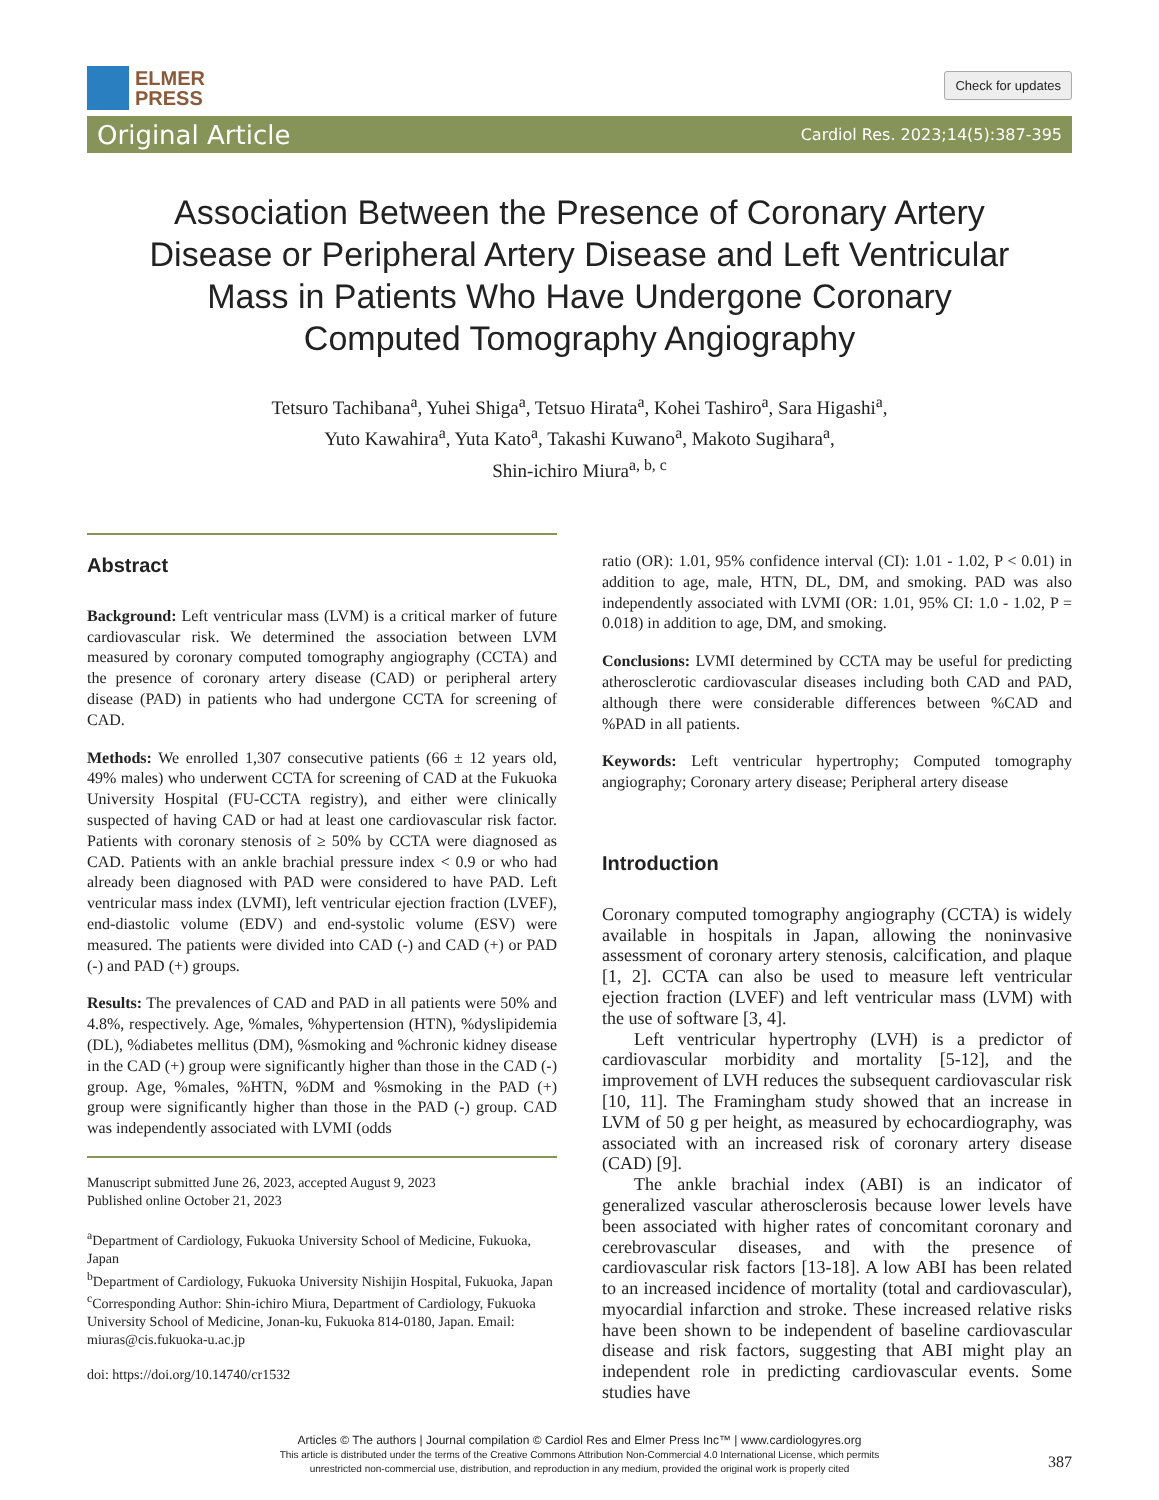ELMER
PRESS
Check for updates
Original Article Cardiol Res. 2023;14(5):387-395
Association Between the Presence of Coronary Artery Disease or Peripheral Artery Disease and Left Ventricular Mass in Patients Who Have Undergone Coronary Computed Tomography Angiography
Tetsuro Tachibana<sup>a</sup>, Yuhei Shiga<sup>a</sup>, Tetsuo Hirata<sup>a</sup>, Kohei Tashiro<sup>a</sup>, Sara Higashi<sup>a</sup>,
Yuto Kawahira<sup>a</sup>, Yuta Kato<sup>a</sup>, Takashi Kuwano<sup>a</sup>, Makoto Sugihara<sup>a</sup>,
Shin-ichiro Miura<sup>a, b, c</sup>
Abstract
Background: Left ventricular mass (LVM) is a critical marker of future cardiovascular risk. We determined the association between LVM measured by coronary computed tomography angiography (CCTA) and the presence of coronary artery disease (CAD) or peripheral artery disease (PAD) in patients who had undergone CCTA for screening of CAD.
Methods: We enrolled 1,307 consecutive patients (66 ± 12 years old, 49% males) who underwent CCTA for screening of CAD at the Fukuoka University Hospital (FU-CCTA registry), and either were clinically suspected of having CAD or had at least one cardiovascular risk factor. Patients with coronary stenosis of ≥ 50% by CCTA were diagnosed as CAD. Patients with an ankle brachial pressure index < 0.9 or who had already been diagnosed with PAD were considered to have PAD. Left ventricular mass index (LVMI), left ventricular ejection fraction (LVEF), end-diastolic volume (EDV) and end-systolic volume (ESV) were measured. The patients were divided into CAD (-) and CAD (+) or PAD (-) and PAD (+) groups.
Results: The prevalences of CAD and PAD in all patients were 50% and 4.8%, respectively. Age, %males, %hypertension (HTN), %dyslipidemia (DL), %diabetes mellitus (DM), %smoking and %chronic kidney disease in the CAD (+) group were significantly higher than those in the CAD (-) group. Age, %males, %HTN, %DM and %smoking in the PAD (+) group were significantly higher than those in the PAD (-) group. CAD was independently associated with LVMI (odds
Manuscript submitted June 26, 2023, accepted August 9, 2023
Published online October 21, 2023
<sup>a</sup> Department of Cardiology, Fukuoka University School of Medicine, Fukuoka, Japan
<sup>b</sup> Department of Cardiology, Fukuoka University Nishijin Hospital, Fukuoka, Japan
<sup>c</sup> Corresponding Author: Shin-ichiro Miura, Department of Cardiology, Fukuoka University School of Medicine, Jonan-ku, Fukuoka 814-0180, Japan. Email: miuras@cis.fukuoka-u.ac.jp
doi: https://doi.org/10.14740/cr1532
ratio (OR): 1.01, 95% confidence interval (CI): 1.01 - 1.02, P < 0.01) in addition to age, male, HTN, DL, DM, and smoking. PAD was also independently associated with LVMI (OR: 1.01, 95% CI: 1.0 - 1.02, P = 0.018) in addition to age, DM, and smoking.
Conclusions: LVMI determined by CCTA may be useful for predicting atherosclerotic cardiovascular diseases including both CAD and PAD, although there were considerable differences between %CAD and %PAD in all patients.
Keywords: Left ventricular hypertrophy; Computed tomography angiography; Coronary artery disease; Peripheral artery disease
Introduction
Coronary computed tomography angiography (CCTA) is widely available in hospitals in Japan, allowing the noninvasive assessment of coronary artery stenosis, calcification, and plaque [1, 2]. CCTA can also be used to measure left ventricular ejection fraction (LVEF) and left ventricular mass (LVM) with the use of software [3, 4].
Left ventricular hypertrophy (LVH) is a predictor of cardiovascular morbidity and mortality [5-12], and the improvement of LVH reduces the subsequent cardiovascular risk [10, 11]. The Framingham study showed that an increase in LVM of 50 g per height, as measured by echocardiography, was associated with an increased risk of coronary artery disease (CAD) [9].
The ankle brachial index (ABI) is an indicator of generalized vascular atherosclerosis because lower levels have been associated with higher rates of concomitant coronary and cerebrovascular diseases, and with the presence of cardiovascular risk factors [13-18]. A low ABI has been related to an increased incidence of mortality (total and cardiovascular), myocardial infarction and stroke. These increased relative risks have been shown to be independent of baseline cardiovascular disease and risk factors, suggesting that ABI might play an independent role in predicting cardiovascular events. Some studies have
Articles © The authors | Journal compilation © Cardiol Res and Elmer Press Inc™ | www.cardiologyres.org
This article is distributed under the terms of the Creative Commons Attribution Non-Commercial 4.0 International License, which permits
unrestricted non-commercial use, distribution, and reproduction in any medium, provided the original work is properly cited
387